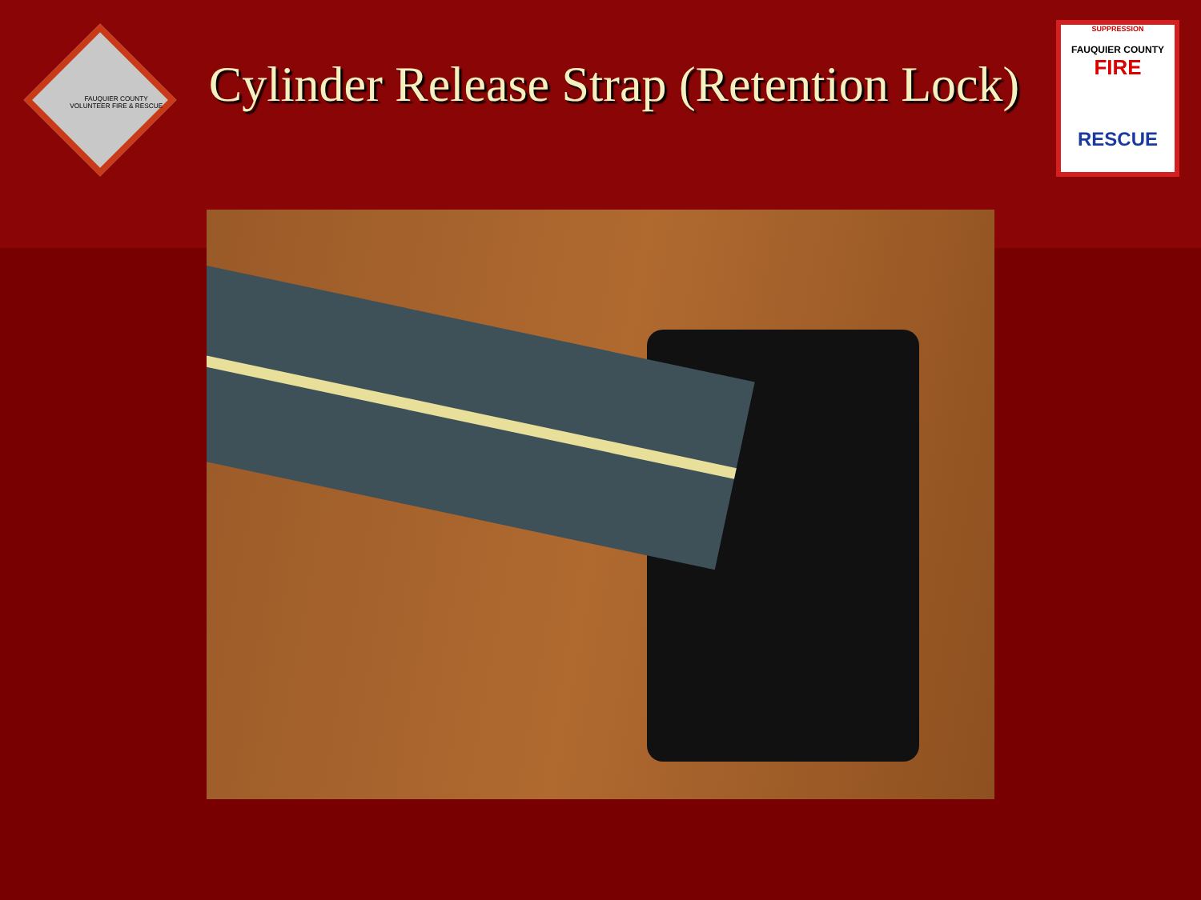FAUQUIER COUNTY VOLUNTEER FIRE & RESCUE
Cylinder Release Strap (Retention Lock)
SUPPRESSION
FAUQUIER COUNTY
FIRE
RESCUE